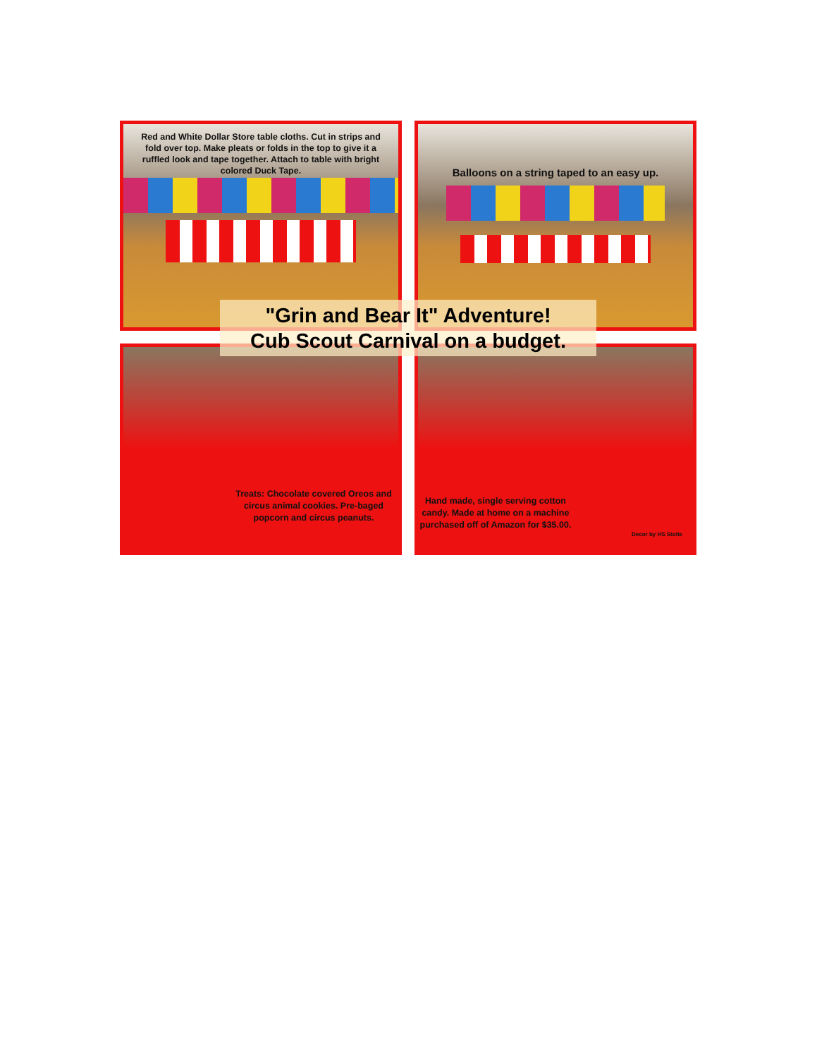Red and White Dollar Store table cloths. Cut in strips and fold over top. Make pleats or folds in the top to give it a ruffled look and tape together. Attach to table with bright colored Duck Tape.
Balloons on a string taped to an easy up.
Treats: Chocolate covered Oreos and circus animal cookies. Pre-baged popcorn and circus peanuts.
Hand made, single serving cotton candy. Made at home on a machine purchased off of Amazon for $35.00.
Decor by HS Stolte
"Grin and Bear It" Adventure!
Cub Scout Carnival on a budget.